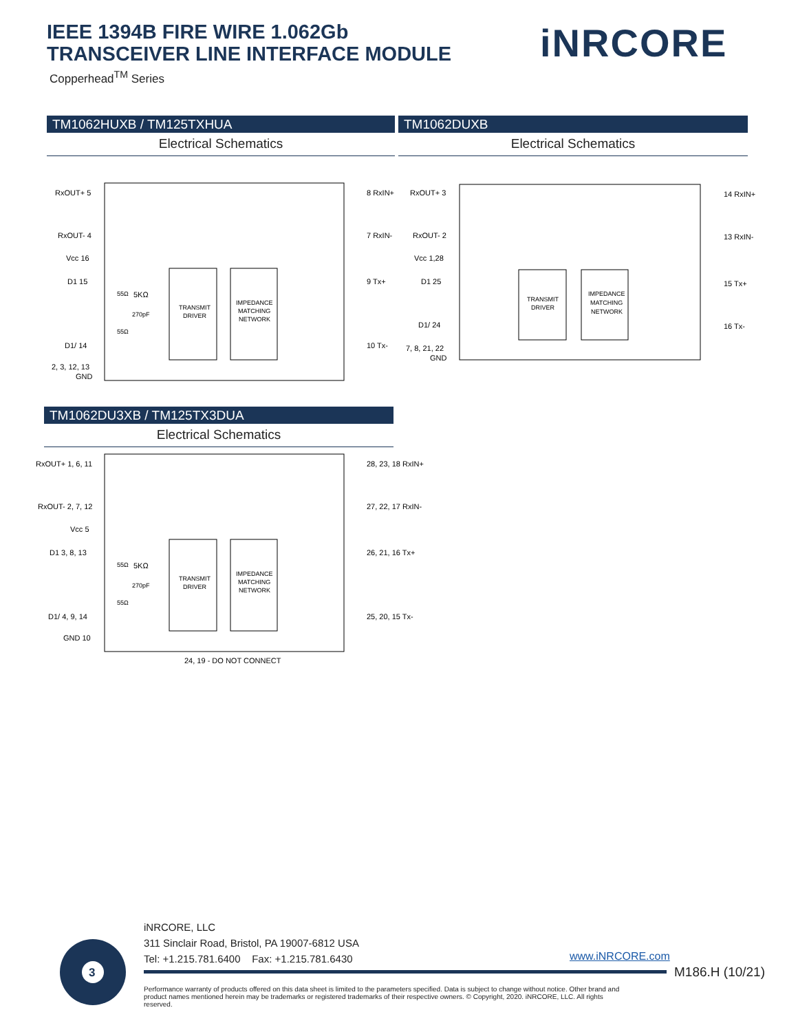IEEE 1394B FIRE WIRE 1.062Gb
TRANSCEIVER LINE INTERFACE MODULE
Copperhead<sup>TM</sup> Series
iNRCORE
TM1062HUXB / TM125TXHUA
Electrical Schematics
TM1062DUXB
Electrical Schematics
RxOUT+ 5
RxOUT- 4
Vcc 16
D1 15
D1/ 14
2, 3, 12, 13
GND
8 RxIN+
7 RxIN-
9 Tx+
10 Tx-
TRANSMIT
DRIVER
IMPEDANCE
MATCHING
NETWORK
5KΩ
270pF
55Ω
55Ω
RxOUT+ 3
RxOUT- 2
Vcc 1,28
D1 25
D1/ 24
7, 8, 21, 22
GND
14 RxIN+
13 RxIN-
15 Tx+
16 Tx-
TRANSMIT
DRIVER
IMPEDANCE
MATCHING
NETWORK
TM1062DU3XB / TM125TX3DUA
Electrical Schematics
RxOUT+ 1, 6, 11
RxOUT- 2, 7, 12
Vcc 5
D1 3, 8, 13
D1/ 4, 9, 14
GND 10
28, 23, 18 RxIN+
27, 22, 17 RxIN-
26, 21, 16 Tx+
25, 20, 15 Tx-
TRANSMIT
DRIVER
IMPEDANCE
MATCHING
NETWORK
5KΩ
270pF
55Ω
55Ω
24, 19 - DO NOT CONNECT
3
iNRCORE, LLC
311 Sinclair Road, Bristol, PA 19007-6812 USA
Tel: +1.215.781.6400 Fax: +1.215.781.6430
www.iNRCORE.com
M186.H (10/21)
Performance warranty of products offered on this data sheet is limited to the parameters specified. Data is subject to change without notice. Other brand and product names mentioned herein may be trademarks or registered trademarks of their respective owners. © Copyright, 2020. iNRCORE, LLC. All rights reserved.